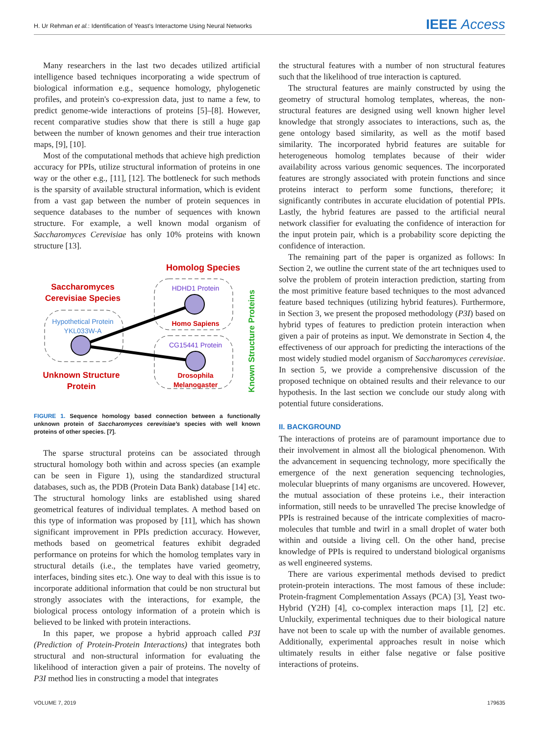H. Ur Rehman et al.: Identification of Yeast's Interactome Using Neural Networks IEEE Access
Many researchers in the last two decades utilized artificial intelligence based techniques incorporating a wide spectrum of biological information e.g., sequence homology, phylogenetic profiles, and protein's co-expression data, just to name a few, to predict genome-wide interactions of proteins [5]–[8]. However, recent comparative studies show that there is still a huge gap between the number of known genomes and their true interaction maps, [9], [10].
Most of the computational methods that achieve high prediction accuracy for PPIs, utilize structural information of proteins in one way or the other e.g., [11], [12]. The bottleneck for such methods is the sparsity of available structural information, which is evident from a vast gap between the number of protein sequences in sequence databases to the number of sequences with known structure. For example, a well known modal organism of Saccharomyces Cerevisiae has only 10% proteins with known structure [13].
Homolog Species
Saccharomyces
Cerevisiae Species
Hypothetical Protein
YKL033W-A
HDHD1 Protein
CG15441 Protein
Homo Sapiens
Drosophila
Melanogaster
Unknown Structure
Protein
Known Structure Proteins
FIGURE 1. Sequence homology based connection between a functionally unknown protein of Saccharomyces cerevisiae's species with well known proteins of other species. [7].
The sparse structural proteins can be associated through structural homology both within and across species (an example can be seen in Figure 1), using the standardized structural databases, such as, the PDB (Protein Data Bank) database [14] etc. The structural homology links are established using shared geometrical features of individual templates. A method based on this type of information was proposed by [11], which has shown significant improvement in PPIs prediction accuracy. However, methods based on geometrical features exhibit degraded performance on proteins for which the homolog templates vary in structural details (i.e., the templates have varied geometry, interfaces, binding sites etc.). One way to deal with this issue is to incorporate additional information that could be non structural but strongly associates with the interactions, for example, the biological process ontology information of a protein which is believed to be linked with protein interactions.
In this paper, we propose a hybrid approach called P3I (Prediction of Protein-Protein Interactions) that integrates both structural and non-structural information for evaluating the likelihood of interaction given a pair of proteins. The novelty of P3I method lies in constructing a model that integrates
the structural features with a number of non structural features such that the likelihood of true interaction is captured.
The structural features are mainly constructed by using the geometry of structural homolog templates, whereas, the non-structural features are designed using well known higher level knowledge that strongly associates to interactions, such as, the gene ontology based similarity, as well as the motif based similarity. The incorporated hybrid features are suitable for heterogeneous homolog templates because of their wider availability across various genomic sequences. The incorporated features are strongly associated with protein functions and since proteins interact to perform some functions, therefore; it significantly contributes in accurate elucidation of potential PPIs. Lastly, the hybrid features are passed to the artificial neural network classifier for evaluating the confidence of interaction for the input protein pair, which is a probability score depicting the confidence of interaction.
The remaining part of the paper is organized as follows: In Section 2, we outline the current state of the art techniques used to solve the problem of protein interaction prediction, starting from the most primitive feature based techniques to the most advanced feature based techniques (utilizing hybrid features). Furthermore, in Section 3, we present the proposed methodology (P3I) based on hybrid types of features to prediction protein interaction when given a pair of proteins as input. We demonstrate in Section 4, the effectiveness of our approach for predicting the interactions of the most widely studied model organism of Saccharomyces cerevisiae. In section 5, we provide a comprehensive discussion of the proposed technique on obtained results and their relevance to our hypothesis. In the last section we conclude our study along with potential future considerations.
II. BACKGROUND
The interactions of proteins are of paramount importance due to their involvement in almost all the biological phenomenon. With the advancement in sequencing technology, more specifically the emergence of the next generation sequencing technologies, molecular blueprints of many organisms are uncovered. However, the mutual association of these proteins i.e., their interaction information, still needs to be unravelled The precise knowledge of PPIs is restrained because of the intricate complexities of macro-molecules that tumble and twirl in a small droplet of water both within and outside a living cell. On the other hand, precise knowledge of PPIs is required to understand biological organisms as well engineered systems.
There are various experimental methods devised to predict protein-protein interactions. The most famous of these include: Protein-fragment Complementation Assays (PCA) [3], Yeast two-Hybrid (Y2H) [4], co-complex interaction maps [1], [2] etc. Unluckily, experimental techniques due to their biological nature have not been to scale up with the number of available genomes. Additionally, experimental approaches result in noise which ultimately results in either false negative or false positive interactions of proteins.
VOLUME 7, 2019 179635